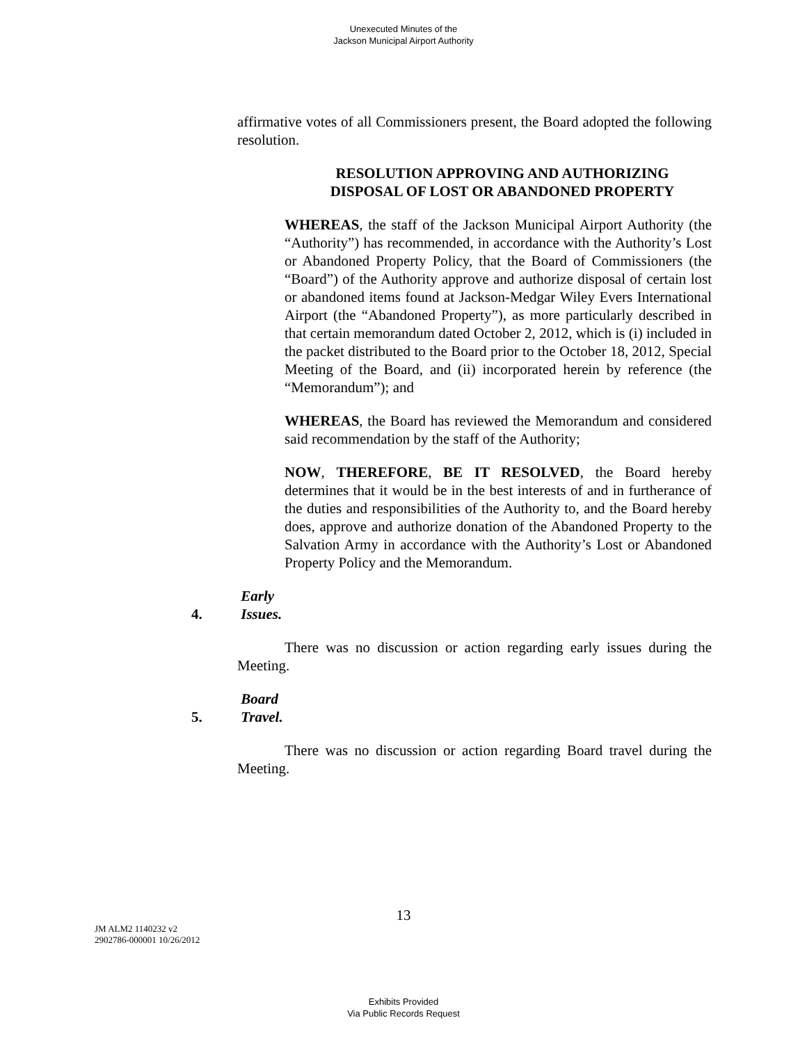Unexecuted Minutes of the
Jackson Municipal Airport Authority
affirmative votes of all Commissioners present, the Board adopted the following resolution.
RESOLUTION APPROVING AND AUTHORIZING
DISPOSAL OF LOST OR ABANDONED PROPERTY
WHEREAS, the staff of the Jackson Municipal Airport Authority (the “Authority”) has recommended, in accordance with the Authority’s Lost or Abandoned Property Policy, that the Board of Commissioners (the “Board”) of the Authority approve and authorize disposal of certain lost or abandoned items found at Jackson-Medgar Wiley Evers International Airport (the “Abandoned Property”), as more particularly described in that certain memorandum dated October 2, 2012, which is (i) included in the packet distributed to the Board prior to the October 18, 2012, Special Meeting of the Board, and (ii) incorporated herein by reference (the “Memorandum”); and
WHEREAS, the Board has reviewed the Memorandum and considered said recommendation by the staff of the Authority;
NOW, THEREFORE, BE IT RESOLVED, the Board hereby determines that it would be in the best interests of and in furtherance of the duties and responsibilities of the Authority to, and the Board hereby does, approve and authorize donation of the Abandoned Property to the Salvation Army in accordance with the Authority’s Lost or Abandoned Property Policy and the Memorandum.
4. Early Issues.
There was no discussion or action regarding early issues during the Meeting.
5. Board Travel.
There was no discussion or action regarding Board travel during the Meeting.
13
JM ALM2 1140232 v2
2902786-000001 10/26/2012
Exhibits Provided
Via Public Records Request